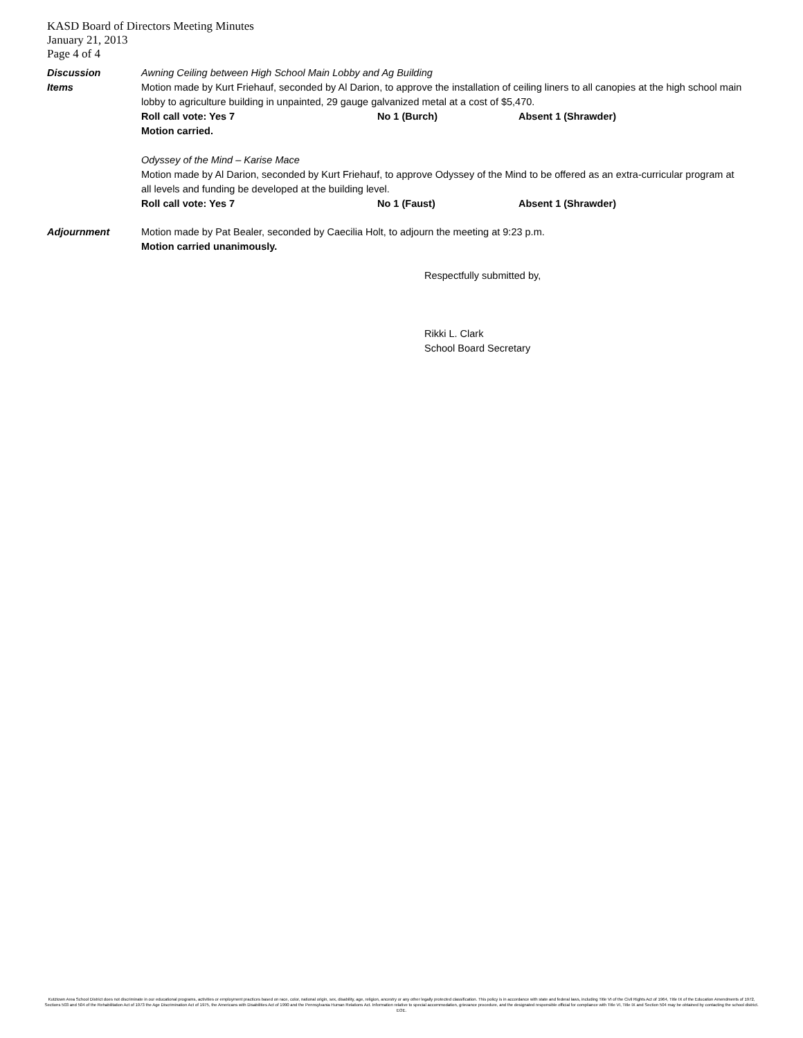KASD Board of Directors Meeting Minutes
January 21, 2013
Page 4 of 4
Discussion
Items
Awning Ceiling between High School Main Lobby and Ag Building
Motion made by Kurt Friehauf, seconded by Al Darion, to approve the installation of ceiling liners to all canopies at the high school main lobby to agriculture building in unpainted, 29 gauge galvanized metal at a cost of $5,470.
Roll call vote: Yes 7 No 1 (Burch) Absent 1 (Shrawder)
Motion carried.
Odyssey of the Mind – Karise Mace
Motion made by Al Darion, seconded by Kurt Friehauf, to approve Odyssey of the Mind to be offered as an extra-curricular program at all levels and funding be developed at the building level.
Roll call vote: Yes 7 No 1 (Faust) Absent 1 (Shrawder)
Adjournment Motion made by Pat Bealer, seconded by Caecilia Holt, to adjourn the meeting at 9:23 p.m.
Motion carried unanimously.
Respectfully submitted by,
Rikki L. Clark
School Board Secretary
Kutztown Area School District does not discriminate in our educational programs, activities or employment practices based on race, color, national origin, sex, disability, age, religion, ancestry or any other legally protected classification. This policy is in accordance with state and federal laws, including Title VI of the Civil Rights Act of 1964, Title IX of the Education Amendments of 1972, Sections 503 and 504 of the Rehabilitation Act of 1973 the Age Discrimination Act of 1975, the Americans with Disabilities Act of 1990 and the Pennsylvania Human Relations Act. Information relative to special accommodation, grievance procedure, and the designated responsible official for compliance with Title VI, Title IX and Section 504 may be obtained by contacting the school district. EOE.